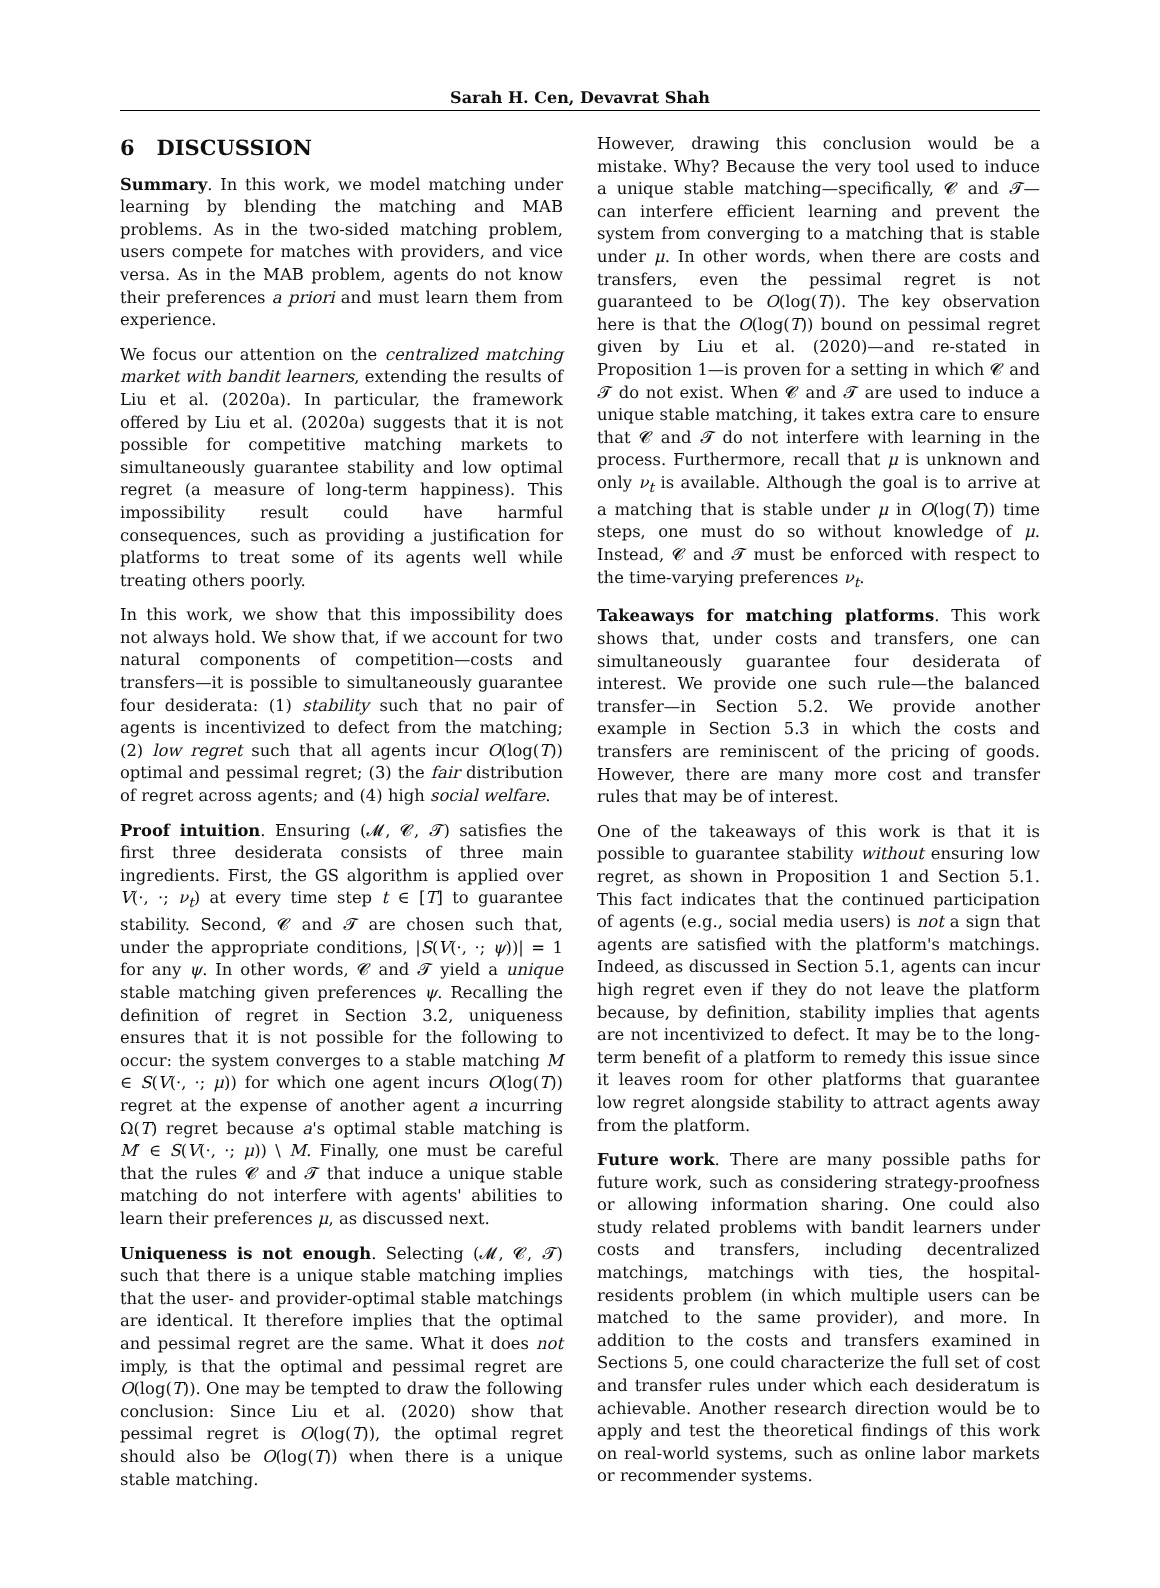Sarah H. Cen, Devavrat Shah
6 DISCUSSION
Summary. In this work, we model matching under learning by blending the matching and MAB problems. As in the two-sided matching problem, users compete for matches with providers, and vice versa. As in the MAB problem, agents do not know their preferences a priori and must learn them from experience.
We focus our attention on the centralized matching market with bandit learners, extending the results of Liu et al. (2020a). In particular, the framework offered by Liu et al. (2020a) suggests that it is not possible for competitive matching markets to simultaneously guarantee stability and low optimal regret (a measure of long-term happiness). This impossibility result could have harmful consequences, such as providing a justification for platforms to treat some of its agents well while treating others poorly.
In this work, we show that this impossibility does not always hold. We show that, if we account for two natural components of competition—costs and transfers—it is possible to simultaneously guarantee four desiderata: (1) stability such that no pair of agents is incentivized to defect from the matching; (2) low regret such that all agents incur O(log(T)) optimal and pessimal regret; (3) the fair distribution of regret across agents; and (4) high social welfare.
Proof intuition. Ensuring (𝓜, 𝓒, 𝓣) satisfies the first three desiderata consists of three main ingredients. First, the GS algorithm is applied over V(·, ·; ν<sub>t</sub>) at every time step t ∈ [T] to guarantee stability. Second, 𝓒 and 𝓣 are chosen such that, under the appropriate conditions, |S(V(·, ·; ψ))| = 1 for any ψ. In other words, 𝓒 and 𝓣 yield a unique stable matching given preferences ψ. Recalling the definition of regret in Section 3.2, uniqueness ensures that it is not possible for the following to occur: the system converges to a stable matching M ∈ S(V(·, ·; μ)) for which one agent incurs O(log(T)) regret at the expense of another agent a incurring Ω(T) regret because a's optimal stable matching is M′ ∈ S(V(·, ·; μ)) \ M. Finally, one must be careful that the rules 𝓒 and 𝓣 that induce a unique stable matching do not interfere with agents' abilities to learn their preferences μ, as discussed next.
Uniqueness is not enough. Selecting (𝓜, 𝓒, 𝓣) such that there is a unique stable matching implies that the user- and provider-optimal stable matchings are identical. It therefore implies that the optimal and pessimal regret are the same. What it does not imply, is that the optimal and pessimal regret are O(log(T)). One may be tempted to draw the following conclusion: Since Liu et al. (2020) show that pessimal regret is O(log(T)), the optimal regret should also be O(log(T)) when there is a unique stable matching.
However, drawing this conclusion would be a mistake. Why? Because the very tool used to induce a unique stable matching—specifically, 𝓒 and 𝓣—can interfere efficient learning and prevent the system from converging to a matching that is stable under μ. In other words, when there are costs and transfers, even the pessimal regret is not guaranteed to be O(log(T)). The key observation here is that the O(log(T)) bound on pessimal regret given by Liu et al. (2020)—and re-stated in Proposition 1—is proven for a setting in which 𝓒 and 𝓣 do not exist. When 𝓒 and 𝓣 are used to induce a unique stable matching, it takes extra care to ensure that 𝓒 and 𝓣 do not interfere with learning in the process. Furthermore, recall that μ is unknown and only ν<sub>t</sub> is available. Although the goal is to arrive at a matching that is stable under μ in O(log(T)) time steps, one must do so without knowledge of μ. Instead, 𝓒 and 𝓣 must be enforced with respect to the time-varying preferences ν<sub>t</sub>.
Takeaways for matching platforms. This work shows that, under costs and transfers, one can simultaneously guarantee four desiderata of interest. We provide one such rule—the balanced transfer—in Section 5.2. We provide another example in Section 5.3 in which the costs and transfers are reminiscent of the pricing of goods. However, there are many more cost and transfer rules that may be of interest.
One of the takeaways of this work is that it is possible to guarantee stability without ensuring low regret, as shown in Proposition 1 and Section 5.1. This fact indicates that the continued participation of agents (e.g., social media users) is not a sign that agents are satisfied with the platform's matchings. Indeed, as discussed in Section 5.1, agents can incur high regret even if they do not leave the platform because, by definition, stability implies that agents are not incentivized to defect. It may be to the long-term benefit of a platform to remedy this issue since it leaves room for other platforms that guarantee low regret alongside stability to attract agents away from the platform.
Future work. There are many possible paths for future work, such as considering strategy-proofness or allowing information sharing. One could also study related problems with bandit learners under costs and transfers, including decentralized matchings, matchings with ties, the hospital-residents problem (in which multiple users can be matched to the same provider), and more. In addition to the costs and transfers examined in Sections 5, one could characterize the full set of cost and transfer rules under which each desideratum is achievable. Another research direction would be to apply and test the theoretical findings of this work on real-world systems, such as online labor markets or recommender systems.